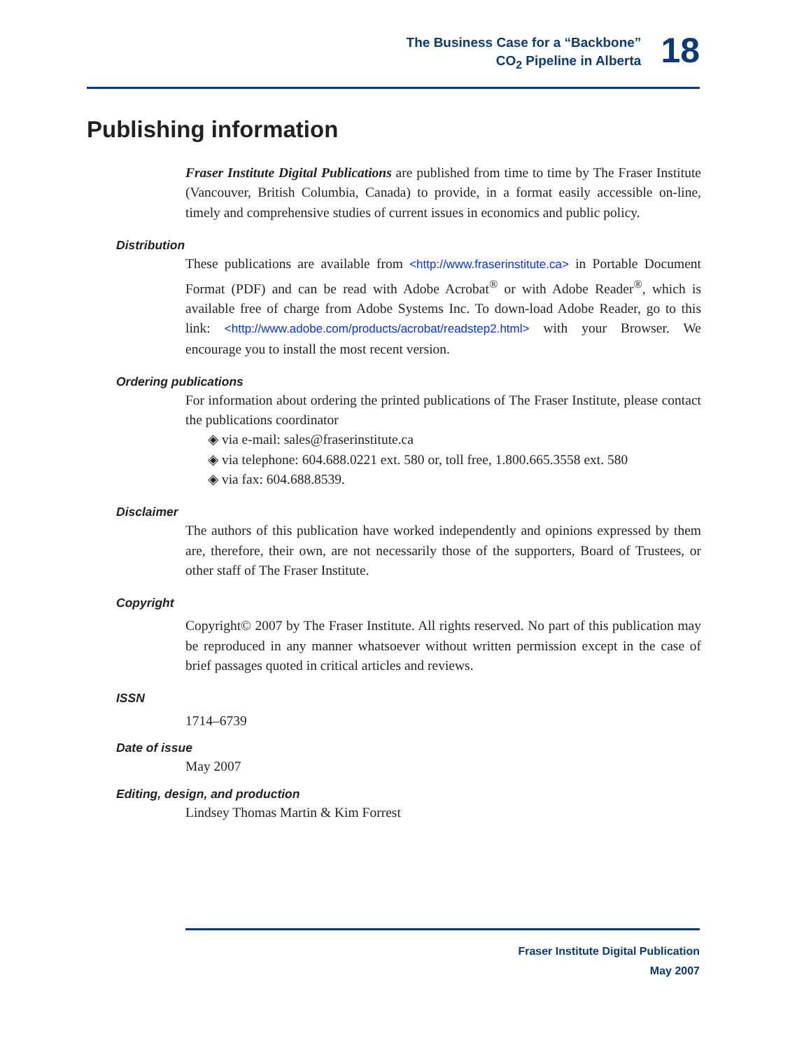The Business Case for a “Backbone”
CO<sub>2</sub> Pipeline in Alberta
18
Publishing information
Fraser Institute Digital Publications are published from time to time by The Fraser Institute (Vancouver, British Columbia, Canada) to provide, in a format easily accessible on-line, timely and comprehensive studies of current issues in economics and public policy.
Distribution
These publications are available from <http://www.fraserinstitute.ca> in Portable Document Format (PDF) and can be read with Adobe Acrobat<sup>®</sup> or with Adobe Reader<sup>®</sup>, which is available free of charge from Adobe Systems Inc. To down-load Adobe Reader, go to this link: <http://www.adobe.com/products/acrobat/readstep2.html> with your Browser. We encourage you to install the most recent version.
Ordering publications
For information about ordering the printed publications of The Fraser Institute, please contact the publications coordinator
◈ via e-mail: sales@fraserinstitute.ca
◈ via telephone: 604.688.0221 ext. 580 or, toll free, 1.800.665.3558 ext. 580
◈ via fax: 604.688.8539.
Disclaimer
The authors of this publication have worked independently and opinions expressed by them are, therefore, their own, are not necessarily those of the supporters, Board of Trustees, or other staff of The Fraser Institute.
Copyright
Copyright© 2007 by The Fraser Institute. All rights reserved. No part of this publication may be reproduced in any manner whatsoever without written permission except in the case of brief passages quoted in critical articles and reviews.
ISSN
1714–6739
Date of issue
May 2007
Editing, design, and production
Lindsey Thomas Martin & Kim Forrest
Fraser Institute Digital Publication
May 2007